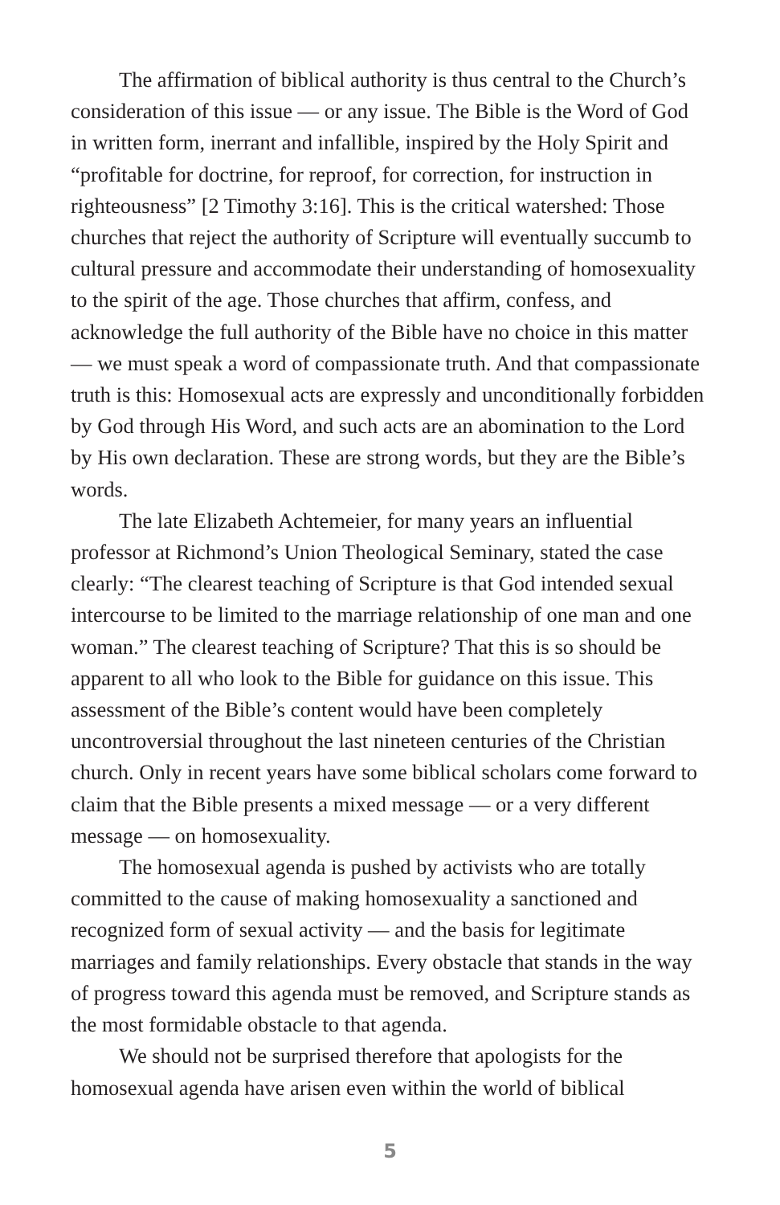The affirmation of biblical authority is thus central to the Church’s consideration of this issue — or any issue. The Bible is the Word of God in written form, inerrant and infallible, inspired by the Holy Spirit and “profitable for doctrine, for reproof, for correction, for instruction in righteousness” [2 Timothy 3:16]. This is the critical watershed: Those churches that reject the authority of Scripture will eventually succumb to cultural pressure and accommodate their understanding of homosexuality to the spirit of the age. Those churches that affirm, confess, and acknowledge the full authority of the Bible have no choice in this matter — we must speak a word of compassionate truth. And that compassionate truth is this: Homosexual acts are expressly and unconditionally forbidden by God through His Word, and such acts are an abomination to the Lord by His own declaration. These are strong words, but they are the Bible’s words.
The late Elizabeth Achtemeier, for many years an influential professor at Richmond’s Union Theological Seminary, stated the case clearly: “The clearest teaching of Scripture is that God intended sexual intercourse to be limited to the marriage relationship of one man and one woman.” The clearest teaching of Scripture? That this is so should be apparent to all who look to the Bible for guidance on this issue. This assessment of the Bible’s content would have been completely uncontroversial throughout the last nineteen centuries of the Christian church. Only in recent years have some biblical scholars come forward to claim that the Bible presents a mixed message — or a very different message — on homosexuality.
The homosexual agenda is pushed by activists who are totally committed to the cause of making homosexuality a sanctioned and recognized form of sexual activity — and the basis for legitimate marriages and family relationships. Every obstacle that stands in the way of progress toward this agenda must be removed, and Scripture stands as the most formidable obstacle to that agenda.
We should not be surprised therefore that apologists for the homosexual agenda have arisen even within the world of biblical
5